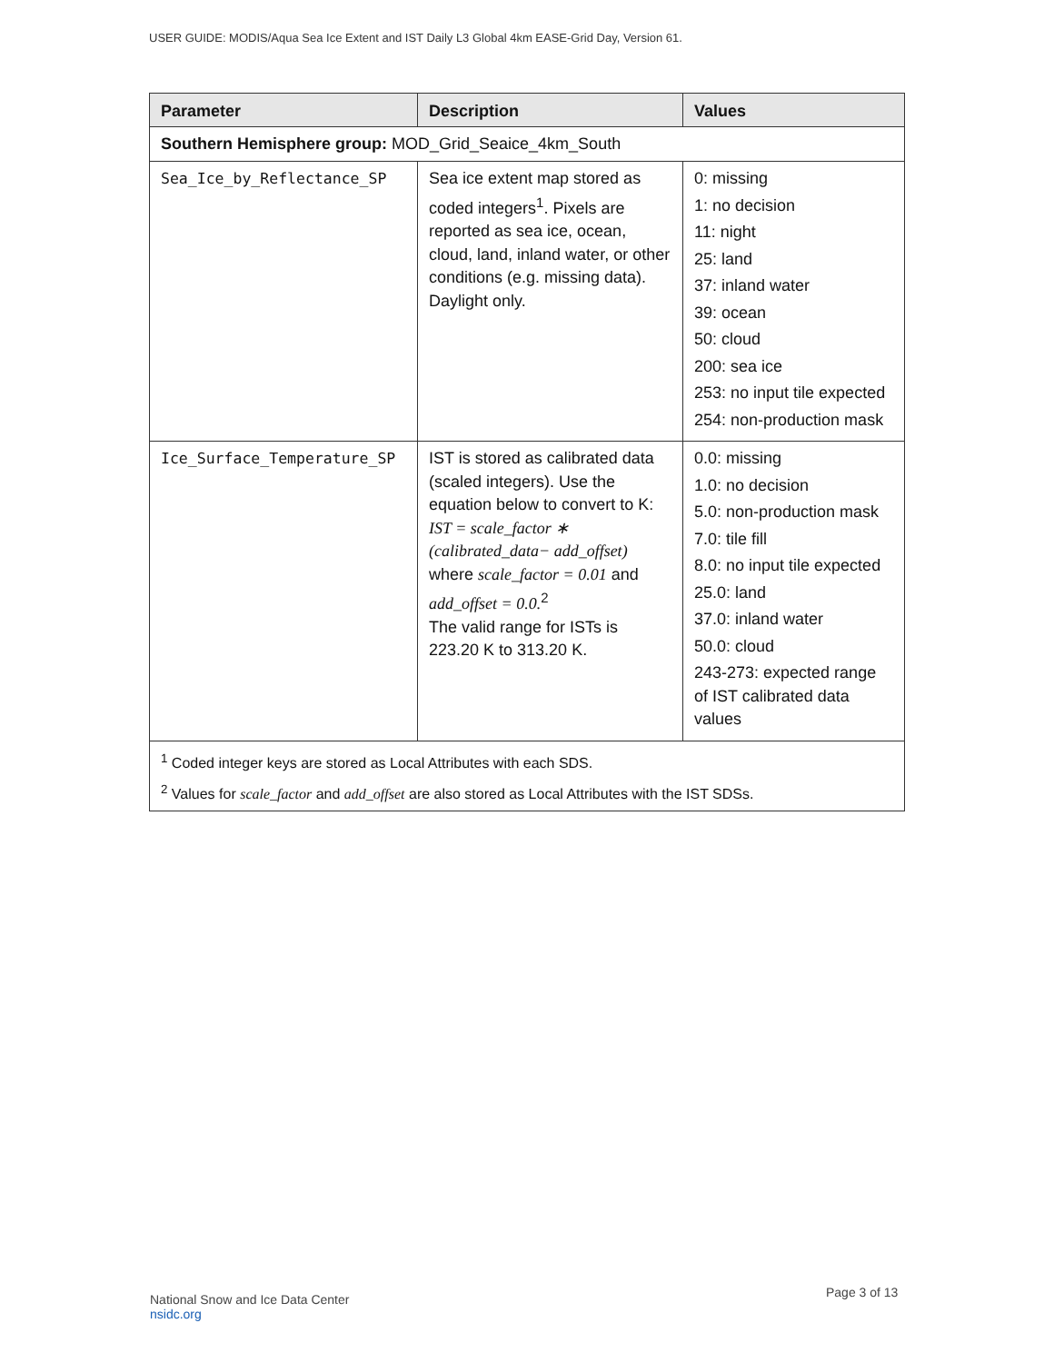USER GUIDE: MODIS/Aqua Sea Ice Extent and IST Daily L3 Global 4km EASE-Grid Day, Version 61.
| Parameter | Description | Values |
| --- | --- | --- |
| Southern Hemisphere group: MOD_Grid_Seaice_4km_South | | |
| Sea_Ice_by_Reflectance_SP | Sea ice extent map stored as coded integers<sup>1</sup>. Pixels are reported as sea ice, ocean, cloud, land, inland water, or other conditions (e.g. missing data). Daylight only. | 0: missing 1: no decision 11: night 25: land 37: inland water 39: ocean 50: cloud 200: sea ice 253: no input tile expected 254: non-production mask |
| Ice_Surface_Temperature_SP | IST is stored as calibrated data (scaled integers). Use the equation below to convert to K: IST = scale_factor ∗ (calibrated_data− add_offset) where scale_factor = 0.01 and add_offset = 0.0.<sup>2</sup> The valid range for ISTs is 223.20 K to 313.20 K. | 0.0: missing 1.0: no decision 5.0: non-production mask 7.0: tile fill 8.0: no input tile expected 25.0: land 37.0: inland water 50.0: cloud 243-273: expected range of IST calibrated data values |
| <sup>1</sup> Coded integer keys are stored as Local Attributes with each SDS. <sup>2</sup> Values for scale_factor and add_offset are also stored as Local Attributes with the IST SDSs. | | |
National Snow and Ice Data Center
nsidc.org
Page 3 of 13